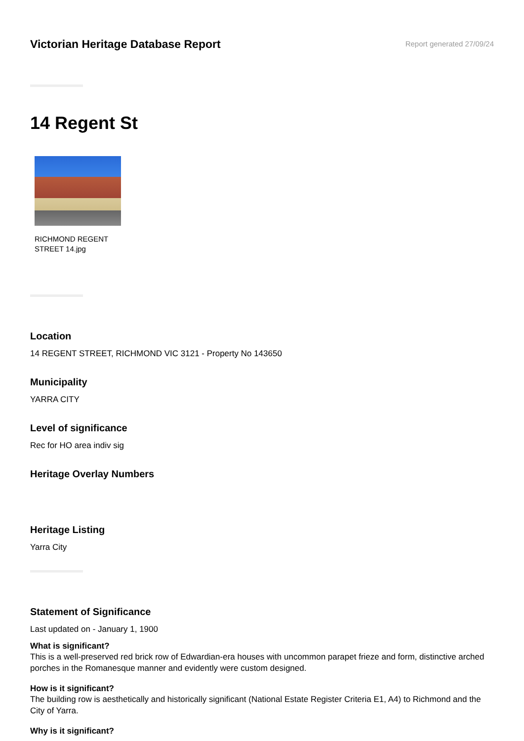Victorian Heritage Database Report
Report generated 27/09/24
14 Regent St
RICHMOND REGENT STREET 14.jpg
Location
14 REGENT STREET, RICHMOND VIC 3121 - Property No 143650
Municipality
YARRA CITY
Level of significance
Rec for HO area indiv sig
Heritage Overlay Numbers
Heritage Listing
Yarra City
Statement of Significance
Last updated on - January 1, 1900
What is significant?
This is a well-preserved red brick row of Edwardian-era houses with uncommon parapet frieze and form, distinctive arched porches in the Romanesque manner and evidently were custom designed.
How is it significant?
The building row is aesthetically and historically significant (National Estate Register Criteria E1, A4) to Richmond and the City of Yarra.
Why is it significant?